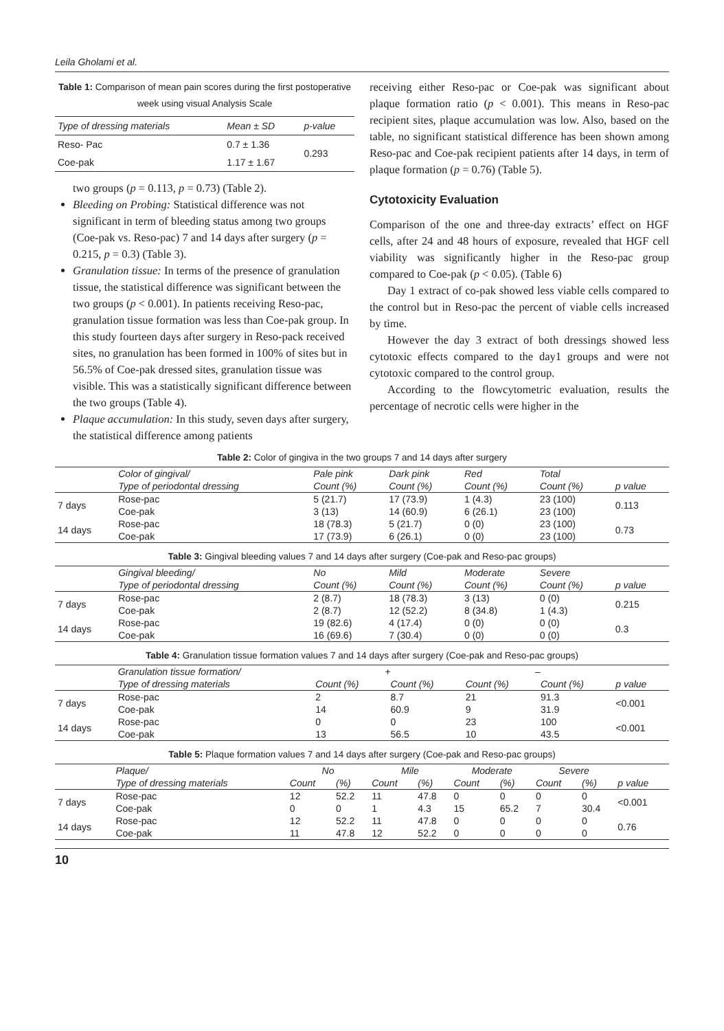Leila Gholami et al.
Table 1: Comparison of mean pain scores during the first postoperative week using visual Analysis Scale
| Type of dressing materials | Mean ± SD | p-value |
| --- | --- | --- |
| Reso- Pac | 0.7 ± 1.36 | 0.293 |
| Coe-pak | 1.17 ± 1.67 | |
two groups (p = 0.113, p = 0.73) (Table 2).
Bleeding on Probing: Statistical difference was not significant in term of bleeding status among two groups (Coe-pak vs. Reso-pac) 7 and 14 days after surgery (p = 0.215, p = 0.3) (Table 3).
Granulation tissue: In terms of the presence of granulation tissue, the statistical difference was significant between the two groups (p < 0.001). In patients receiving Reso-pac, granulation tissue formation was less than Coe-pak group. In this study fourteen days after surgery in Reso-pack received sites, no granulation has been formed in 100% of sites but in 56.5% of Coe-pak dressed sites, granulation tissue was visible. This was a statistically significant difference between the two groups (Table 4).
Plaque accumulation: In this study, seven days after surgery, the statistical difference among patients
receiving either Reso-pac or Coe-pak was significant about plaque formation ratio (p < 0.001). This means in Reso-pac recipient sites, plaque accumulation was low. Also, based on the table, no significant statistical difference has been shown among Reso-pac and Coe-pak recipient patients after 14 days, in term of plaque formation (p = 0.76) (Table 5).
Cytotoxicity Evaluation
Comparison of the one and three-day extracts’ effect on HGF cells, after 24 and 48 hours of exposure, revealed that HGF cell viability was significantly higher in the Reso-pac group compared to Coe-pak (p < 0.05). (Table 6)
Day 1 extract of co-pak showed less viable cells compared to the control but in Reso-pac the percent of viable cells increased by time.
However the day 3 extract of both dressings showed less cytotoxic effects compared to the day1 groups and were not cytotoxic compared to the control group.
According to the flowcytometric evaluation, results the percentage of necrotic cells were higher in the
Table 2: Color of gingiva in the two groups 7 and 14 days after surgery
| | Color of gingival/ | Pale pink | Dark pink | Red | Total | |
| --- | --- | --- | --- | --- | --- | --- |
| | Type of periodontal dressing | Count (%) | Count (%) | Count (%) | Count (%) | p value |
| 7 days | Rose-pac | 5 (21.7) | 17 (73.9) | 1 (4.3) | 23 (100) | 0.113 |
| | Coe-pak | 3 (13) | 14 (60.9) | 6 (26.1) | 23 (100) | |
| 14 days | Rose-pac | 18 (78.3) | 5 (21.7) | 0 (0) | 23 (100) | 0.73 |
| | Coe-pak | 17 (73.9) | 6 (26.1) | 0 (0) | 23 (100) | |
Table 3: Gingival bleeding values 7 and 14 days after surgery (Coe-pak and Reso-pac groups)
| | Gingival bleeding/ | No | Mild | Moderate | Severe | |
| --- | --- | --- | --- | --- | --- | --- |
| | Type of periodontal dressing | Count (%) | Count (%) | Count (%) | Count (%) | p value |
| 7 days | Rose-pac | 2 (8.7) | 18 (78.3) | 3 (13) | 0 (0) | 0.215 |
| | Coe-pak | 2 (8.7) | 12 (52.2) | 8 (34.8) | 1 (4.3) | |
| 14 days | Rose-pac | 19 (82.6) | 4 (17.4) | 0 (0) | 0 (0) | 0.3 |
| | Coe-pak | 16 (69.6) | 7 (30.4) | 0 (0) | 0 (0) | |
Table 4: Granulation tissue formation values 7 and 14 days after surgery (Coe-pak and Reso-pac groups)
| | Granulation tissue formation/ | + | | – | | |
| --- | --- | --- | --- | --- | --- | --- |
| | Type of dressing materials | Count (%) | Count (%) | Count (%) | Count (%) | p value |
| 7 days | Rose-pac | 2 | 8.7 | 21 | 91.3 | <0.001 |
| | Coe-pak | 14 | 60.9 | 9 | 31.9 | |
| 14 days | Rose-pac | 0 | 0 | 23 | 100 | <0.001 |
| | Coe-pak | 13 | 56.5 | 10 | 43.5 | |
Table 5: Plaque formation values 7 and 14 days after surgery (Coe-pak and Reso-pac groups)
| | Plaque/ | No | | Mile | | Moderate | | Severe | | |
| --- | --- | --- | --- | --- | --- | --- | --- | --- | --- | --- |
| | Type of dressing materials | Count | (%) | Count | (%) | Count | (%) | Count | (%) | p value |
| 7 days | Rose-pac | 12 | 52.2 | 11 | 47.8 | 0 | 0 | 0 | 0 | <0.001 |
| | Coe-pak | 0 | 0 | 1 | 4.3 | 15 | 65.2 | 7 | 30.4 | |
| 14 days | Rose-pac | 12 | 52.2 | 11 | 47.8 | 0 | 0 | 0 | 0 | 0.76 |
| | Coe-pak | 11 | 47.8 | 12 | 52.2 | 0 | 0 | 0 | 0 | |
10